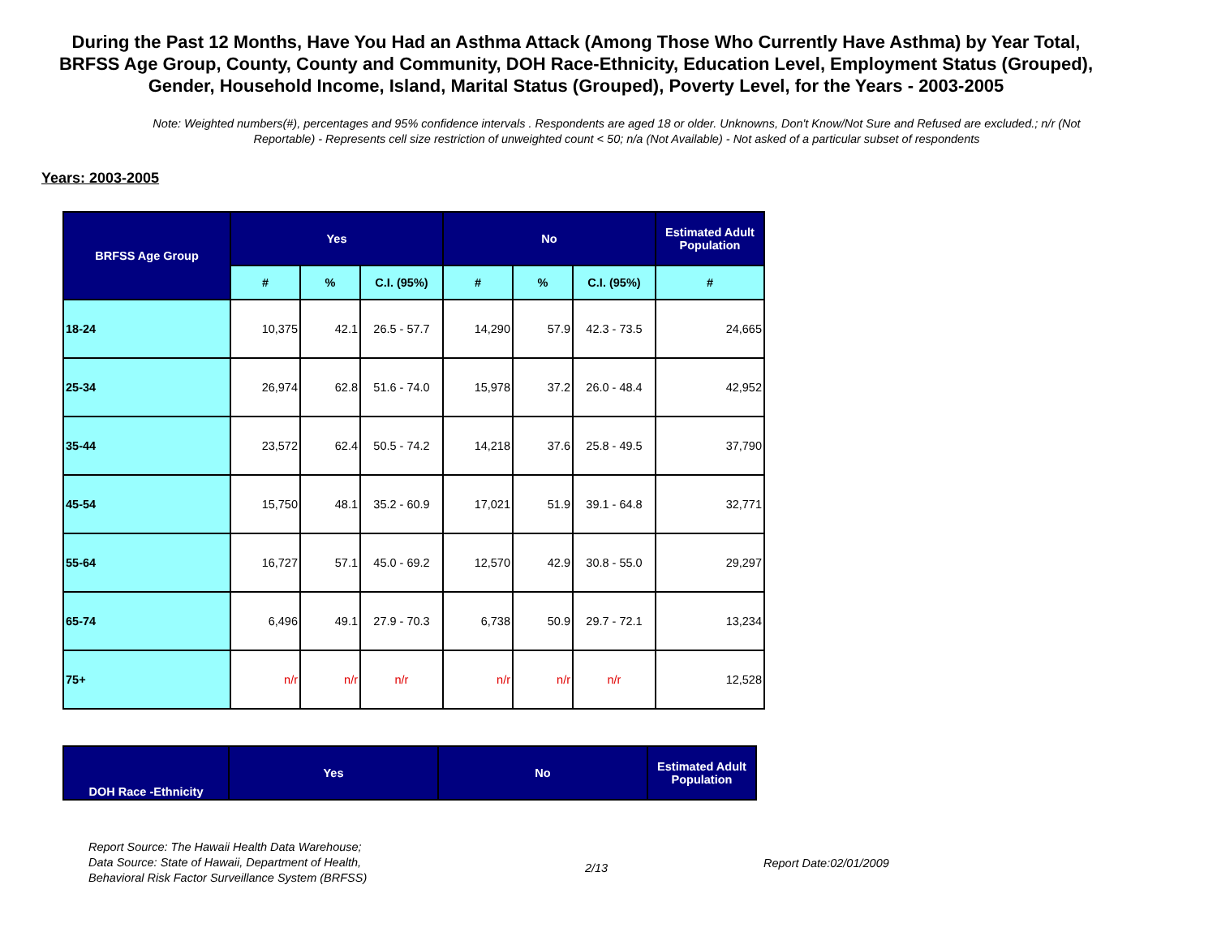During the Past 12 Months, Have You Had an Asthma Attack (Among Those Who Currently Have Asthma) by Year Total, BRFSS Age Group, County, County and Community, DOH Race-Ethnicity, Education Level, Employment Status (Grouped), Gender, Household Income, Island, Marital Status (Grouped), Poverty Level, for the Years - 2003-2005
Note: Weighted numbers(#), percentages and 95% confidence intervals . Respondents are aged 18 or older. Unknowns, Don't Know/Not Sure and Refused are excluded.; n/r (Not Reportable) - Represents cell size restriction of unweighted count < 50; n/a (Not Available) - Not asked of a particular subset of respondents
Years: 2003-2005
| BRFSS Age Group | Yes | | | No | | | Estimated Adult Population |
| --- | --- | --- | --- | --- | --- | --- | --- |
| | # | % | C.I. (95%) | # | % | C.I. (95%) | # |
| 18-24 | 10,375 | 42.1 | 26.5 - 57.7 | 14,290 | 57.9 | 42.3 - 73.5 | 24,665 |
| 25-34 | 26,974 | 62.8 | 51.6 - 74.0 | 15,978 | 37.2 | 26.0 - 48.4 | 42,952 |
| 35-44 | 23,572 | 62.4 | 50.5 - 74.2 | 14,218 | 37.6 | 25.8 - 49.5 | 37,790 |
| 45-54 | 15,750 | 48.1 | 35.2 - 60.9 | 17,021 | 51.9 | 39.1 - 64.8 | 32,771 |
| 55-64 | 16,727 | 57.1 | 45.0 - 69.2 | 12,570 | 42.9 | 30.8 - 55.0 | 29,297 |
| 65-74 | 6,496 | 49.1 | 27.9 - 70.3 | 6,738 | 50.9 | 29.7 - 72.1 | 13,234 |
| 75+ | n/r | n/r | n/r | n/r | n/r | n/r | 12,528 |
| DOH Race -Ethnicity | Yes | No | Estimated Adult Population |
| --- | --- | --- | --- |
Report Source: The Hawaii Health Data Warehouse;
Data Source: State of Hawaii, Department of Health,
Behavioral Risk Factor Surveillance System (BRFSS)
2/13
Report Date:02/01/2009